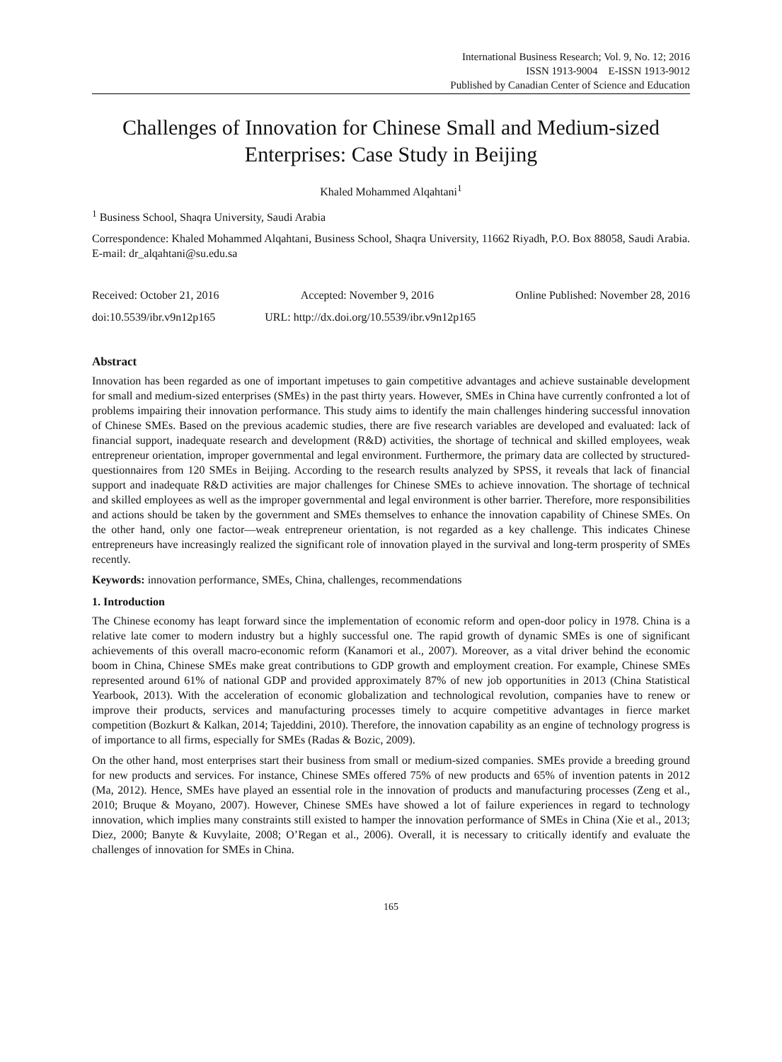International Business Research; Vol. 9, No. 12; 2016
ISSN 1913-9004 E-ISSN 1913-9012
Published by Canadian Center of Science and Education
Challenges of Innovation for Chinese Small and Medium-sized Enterprises: Case Study in Beijing
Khaled Mohammed Alqahtani<sup>1</sup>
<sup>1</sup> Business School, Shaqra University, Saudi Arabia
Correspondence: Khaled Mohammed Alqahtani, Business School, Shaqra University, 11662 Riyadh, P.O. Box 88058, Saudi Arabia. E-mail: dr_alqahtani@su.edu.sa
Received: October 21, 2016 Accepted: November 9, 2016 Online Published: November 28, 2016
doi:10.5539/ibr.v9n12p165 URL: http://dx.doi.org/10.5539/ibr.v9n12p165
Abstract
Innovation has been regarded as one of important impetuses to gain competitive advantages and achieve sustainable development for small and medium-sized enterprises (SMEs) in the past thirty years. However, SMEs in China have currently confronted a lot of problems impairing their innovation performance. This study aims to identify the main challenges hindering successful innovation of Chinese SMEs. Based on the previous academic studies, there are five research variables are developed and evaluated: lack of financial support, inadequate research and development (R&D) activities, the shortage of technical and skilled employees, weak entrepreneur orientation, improper governmental and legal environment. Furthermore, the primary data are collected by structured-questionnaires from 120 SMEs in Beijing. According to the research results analyzed by SPSS, it reveals that lack of financial support and inadequate R&D activities are major challenges for Chinese SMEs to achieve innovation. The shortage of technical and skilled employees as well as the improper governmental and legal environment is other barrier. Therefore, more responsibilities and actions should be taken by the government and SMEs themselves to enhance the innovation capability of Chinese SMEs. On the other hand, only one factor—weak entrepreneur orientation, is not regarded as a key challenge. This indicates Chinese entrepreneurs have increasingly realized the significant role of innovation played in the survival and long-term prosperity of SMEs recently.
Keywords: innovation performance, SMEs, China, challenges, recommendations
1. Introduction
The Chinese economy has leapt forward since the implementation of economic reform and open-door policy in 1978. China is a relative late comer to modern industry but a highly successful one. The rapid growth of dynamic SMEs is one of significant achievements of this overall macro-economic reform (Kanamori et al., 2007). Moreover, as a vital driver behind the economic boom in China, Chinese SMEs make great contributions to GDP growth and employment creation. For example, Chinese SMEs represented around 61% of national GDP and provided approximately 87% of new job opportunities in 2013 (China Statistical Yearbook, 2013). With the acceleration of economic globalization and technological revolution, companies have to renew or improve their products, services and manufacturing processes timely to acquire competitive advantages in fierce market competition (Bozkurt & Kalkan, 2014; Tajeddini, 2010). Therefore, the innovation capability as an engine of technology progress is of importance to all firms, especially for SMEs (Radas & Bozic, 2009).
On the other hand, most enterprises start their business from small or medium-sized companies. SMEs provide a breeding ground for new products and services. For instance, Chinese SMEs offered 75% of new products and 65% of invention patents in 2012 (Ma, 2012). Hence, SMEs have played an essential role in the innovation of products and manufacturing processes (Zeng et al., 2010; Bruque & Moyano, 2007). However, Chinese SMEs have showed a lot of failure experiences in regard to technology innovation, which implies many constraints still existed to hamper the innovation performance of SMEs in China (Xie et al., 2013; Diez, 2000; Banyte & Kuvylaite, 2008; O’Regan et al., 2006). Overall, it is necessary to critically identify and evaluate the challenges of innovation for SMEs in China.
165